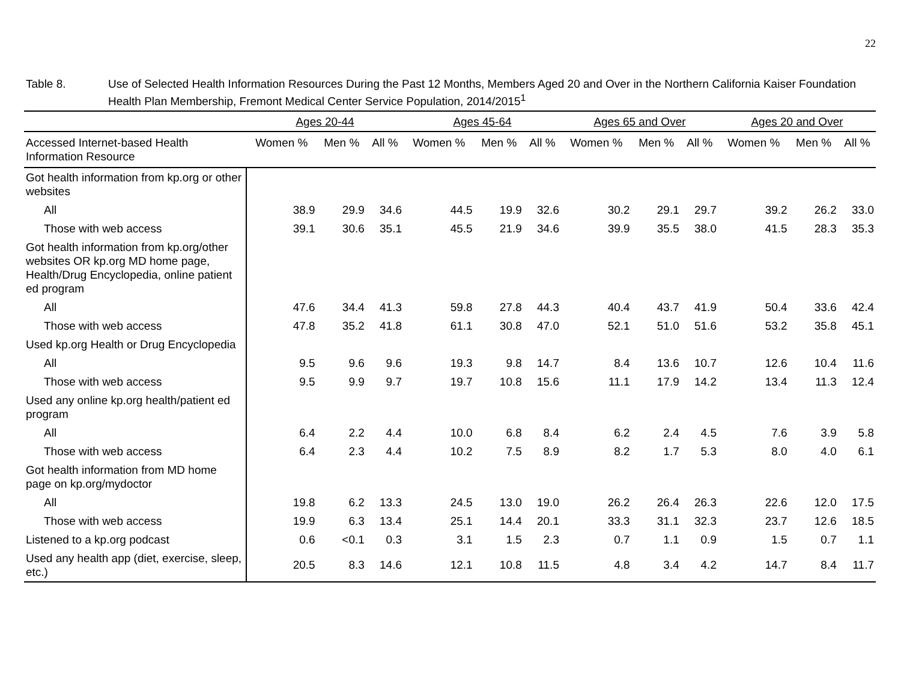22
Table 8. Use of Selected Health Information Resources During the Past 12 Months, Members Aged 20 and Over in the Northern California Kaiser Foundation Health Plan Membership, Fremont Medical Center Service Population, 2014/2015<sup>1</sup>
| | Ages 20-44 | | | Ages 45-64 | | | Ages 65 and Over | | | Ages 20 and Over | | |
| --- | --- | --- | --- | --- | --- | --- | --- | --- | --- | --- | --- | --- |
| Accessed Internet-based Health Information Resource | Women % | Men % | All % | Women % | Men % | All % | Women % | Men % | All % | Women % | Men % | All % |
| Got health information from kp.org or other websites | | | | | | | | | | | | |
| All | 38.9 | 29.9 | 34.6 | 44.5 | 19.9 | 32.6 | 30.2 | 29.1 | 29.7 | 39.2 | 26.2 | 33.0 |
| Those with web access | 39.1 | 30.6 | 35.1 | 45.5 | 21.9 | 34.6 | 39.9 | 35.5 | 38.0 | 41.5 | 28.3 | 35.3 |
| Got health information from kp.org/other websites OR kp.org MD home page, Health/Drug Encyclopedia, online patient ed program | | | | | | | | | | | | |
| All | 47.6 | 34.4 | 41.3 | 59.8 | 27.8 | 44.3 | 40.4 | 43.7 | 41.9 | 50.4 | 33.6 | 42.4 |
| Those with web access | 47.8 | 35.2 | 41.8 | 61.1 | 30.8 | 47.0 | 52.1 | 51.0 | 51.6 | 53.2 | 35.8 | 45.1 |
| Used kp.org Health or Drug Encyclopedia | | | | | | | | | | | | |
| All | 9.5 | 9.6 | 9.6 | 19.3 | 9.8 | 14.7 | 8.4 | 13.6 | 10.7 | 12.6 | 10.4 | 11.6 |
| Those with web access | 9.5 | 9.9 | 9.7 | 19.7 | 10.8 | 15.6 | 11.1 | 17.9 | 14.2 | 13.4 | 11.3 | 12.4 |
| Used any online kp.org health/patient ed program | | | | | | | | | | | | |
| All | 6.4 | 2.2 | 4.4 | 10.0 | 6.8 | 8.4 | 6.2 | 2.4 | 4.5 | 7.6 | 3.9 | 5.8 |
| Those with web access | 6.4 | 2.3 | 4.4 | 10.2 | 7.5 | 8.9 | 8.2 | 1.7 | 5.3 | 8.0 | 4.0 | 6.1 |
| Got health information from MD home page on kp.org/mydoctor | | | | | | | | | | | | |
| All | 19.8 | 6.2 | 13.3 | 24.5 | 13.0 | 19.0 | 26.2 | 26.4 | 26.3 | 22.6 | 12.0 | 17.5 |
| Those with web access | 19.9 | 6.3 | 13.4 | 25.1 | 14.4 | 20.1 | 33.3 | 31.1 | 32.3 | 23.7 | 12.6 | 18.5 |
| Listened to a kp.org podcast | 0.6 | <0.1 | 0.3 | 3.1 | 1.5 | 2.3 | 0.7 | 1.1 | 0.9 | 1.5 | 0.7 | 1.1 |
| Used any health app (diet, exercise, sleep, etc.) | 20.5 | 8.3 | 14.6 | 12.1 | 10.8 | 11.5 | 4.8 | 3.4 | 4.2 | 14.7 | 8.4 | 11.7 |